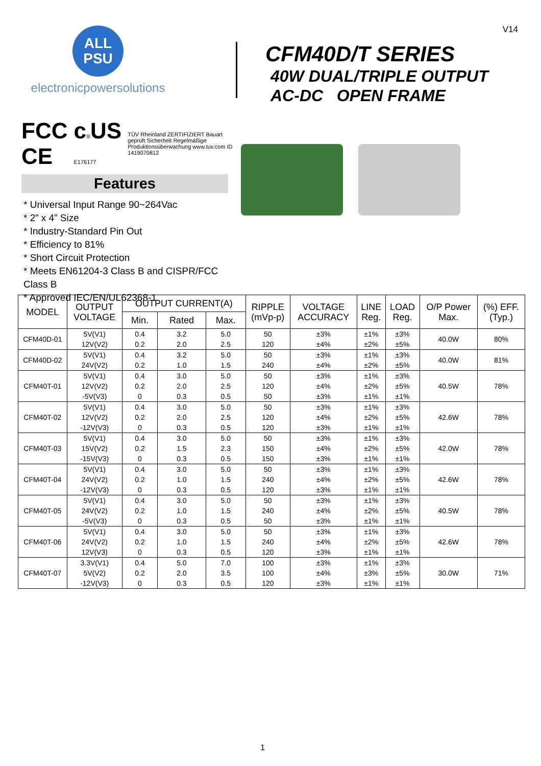V14
ALL
PSU
electronicpowersolutions
FCC CE c®US
E176177 TÜV Rheinland ZERTIFIZIERT Bauart geprüft Sicherheit Regelmäßige Produktionsüberwachung www.tuv.com ID 1419070812
Features
* Universal Input Range 90~264Vac
* 2” x 4” Size
* Industry-Standard Pin Out
* Efficiency to 81%
* Short Circuit Protection
* Meets EN61204-3 Class B and CISPR/FCC Class B
* Approved IEC/EN/UL62368-1
CFM40D/T SERIES
40W DUAL/TRIPLE OUTPUT
AC-DC OPEN FRAME
| MODEL | OUTPUT VOLTAGE | OUTPUT CURRENT(A) | | | RIPPLE (mVp-p) | VOLTAGE ACCURACY | LINE Reg. | LOAD Reg. | O/P Power Max. | (%) EFF. (Typ.) |
| --- | --- | --- | --- | --- | --- | --- | --- | --- | --- | --- |
| | | Min. | Rated | Max. | | | | | | |
| CFM40D-01 | 5V(V1) 12V(V2) | 0.4 0.2 | 3.2 2.0 | 5.0 2.5 | 50 120 | ±3% ±4% | ±1% ±2% | ±3% ±5% | 40.0W | 80% |
| CFM40D-02 | 5V(V1) 24V(V2) | 0.4 0.2 | 3.2 1.0 | 5.0 1.5 | 50 240 | ±3% ±4% | ±1% ±2% | ±3% ±5% | 40.0W | 81% |
| CFM40T-01 | 5V(V1) 12V(V2) -5V(V3) | 0.4 0.2 0 | 3.0 2.0 0.3 | 5.0 2.5 0.5 | 50 120 50 | ±3% ±4% ±3% | ±1% ±2% ±1% | ±3% ±5% ±1% | 40.5W | 78% |
| CFM40T-02 | 5V(V1) 12V(V2) -12V(V3) | 0.4 0.2 0 | 3.0 2.0 0.3 | 5.0 2.5 0.5 | 50 120 120 | ±3% ±4% ±3% | ±1% ±2% ±1% | ±3% ±5% ±1% | 42.6W | 78% |
| CFM40T-03 | 5V(V1) 15V(V2) -15V(V3) | 0.4 0.2 0 | 3.0 1.5 0.3 | 5.0 2.3 0.5 | 50 150 150 | ±3% ±4% ±3% | ±1% ±2% ±1% | ±3% ±5% ±1% | 42.0W | 78% |
| CFM40T-04 | 5V(V1) 24V(V2) -12V(V3) | 0.4 0.2 0 | 3.0 1.0 0.3 | 5.0 1.5 0.5 | 50 240 120 | ±3% ±4% ±3% | ±1% ±2% ±1% | ±3% ±5% ±1% | 42.6W | 78% |
| CFM40T-05 | 5V(V1) 24V(V2) -5V(V3) | 0.4 0.2 0 | 3.0 1.0 0.3 | 5.0 1.5 0.5 | 50 240 50 | ±3% ±4% ±3% | ±1% ±2% ±1% | ±3% ±5% ±1% | 40.5W | 78% |
| CFM40T-06 | 5V(V1) 24V(V2) 12V(V3) | 0.4 0.2 0 | 3.0 1.0 0.3 | 5.0 1.5 0.5 | 50 240 120 | ±3% ±4% ±3% | ±1% ±2% ±1% | ±3% ±5% ±1% | 42.6W | 78% |
| CFM40T-07 | 3.3V(V1) 5V(V2) -12V(V3) | 0.4 0.2 0 | 5.0 2.0 0.3 | 7.0 3.5 0.5 | 100 100 120 | ±3% ±4% ±3% | ±1% ±3% ±1% | ±3% ±5% ±1% | 30.0W | 71% |
1